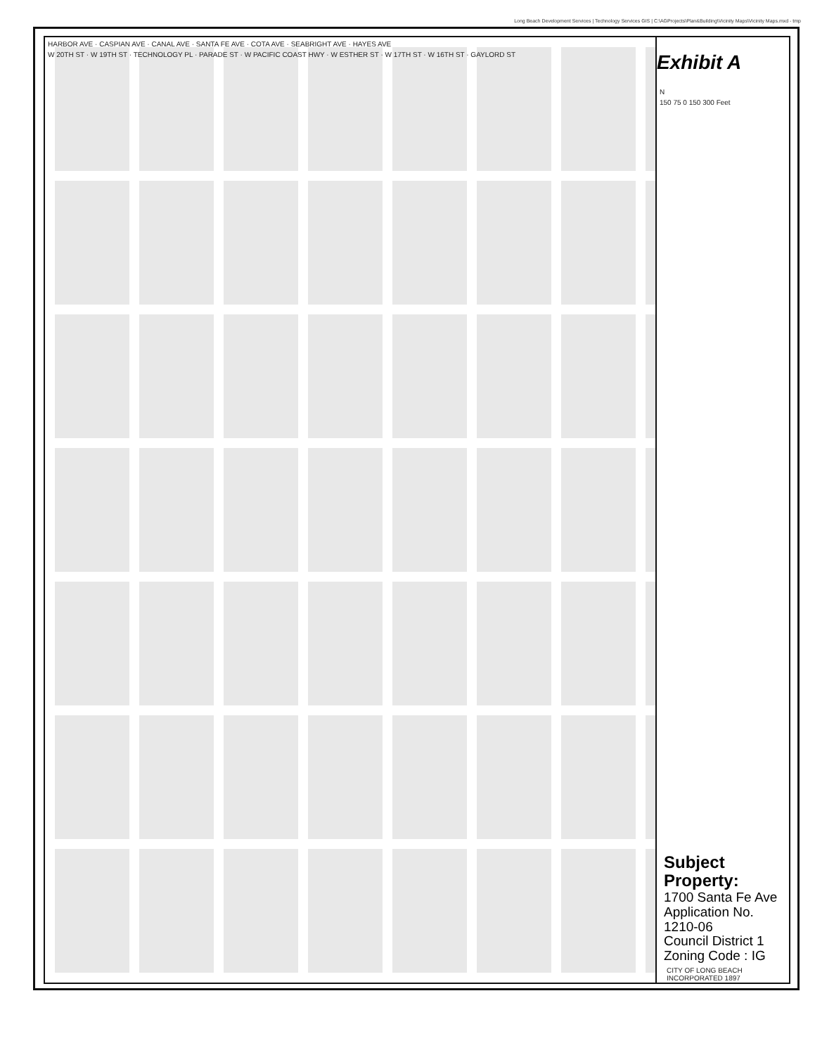Long Beach Development Services | Technology Services GIS | C:\AGProjects\Plan&Building\Vicinity Maps\Vicinity Maps.mxd - tmp
HARBOR AVE · CASPIAN AVE · CANAL AVE · SANTA FE AVE · COTA AVE · SEABRIGHT AVE · HAYES AVE
W 20TH ST · W 19TH ST · TECHNOLOGY PL · PARADE ST · W PACIFIC COAST HWY · W ESTHER ST · W 17TH ST · W 16TH ST · GAYLORD ST
Exhibit A
N
150 75 0 150 300 Feet
Subject Property:
1700 Santa Fe Ave
Application No. 1210-06
Council District 1
Zoning Code : IG
CITY OF LONG BEACH INCORPORATED 1897